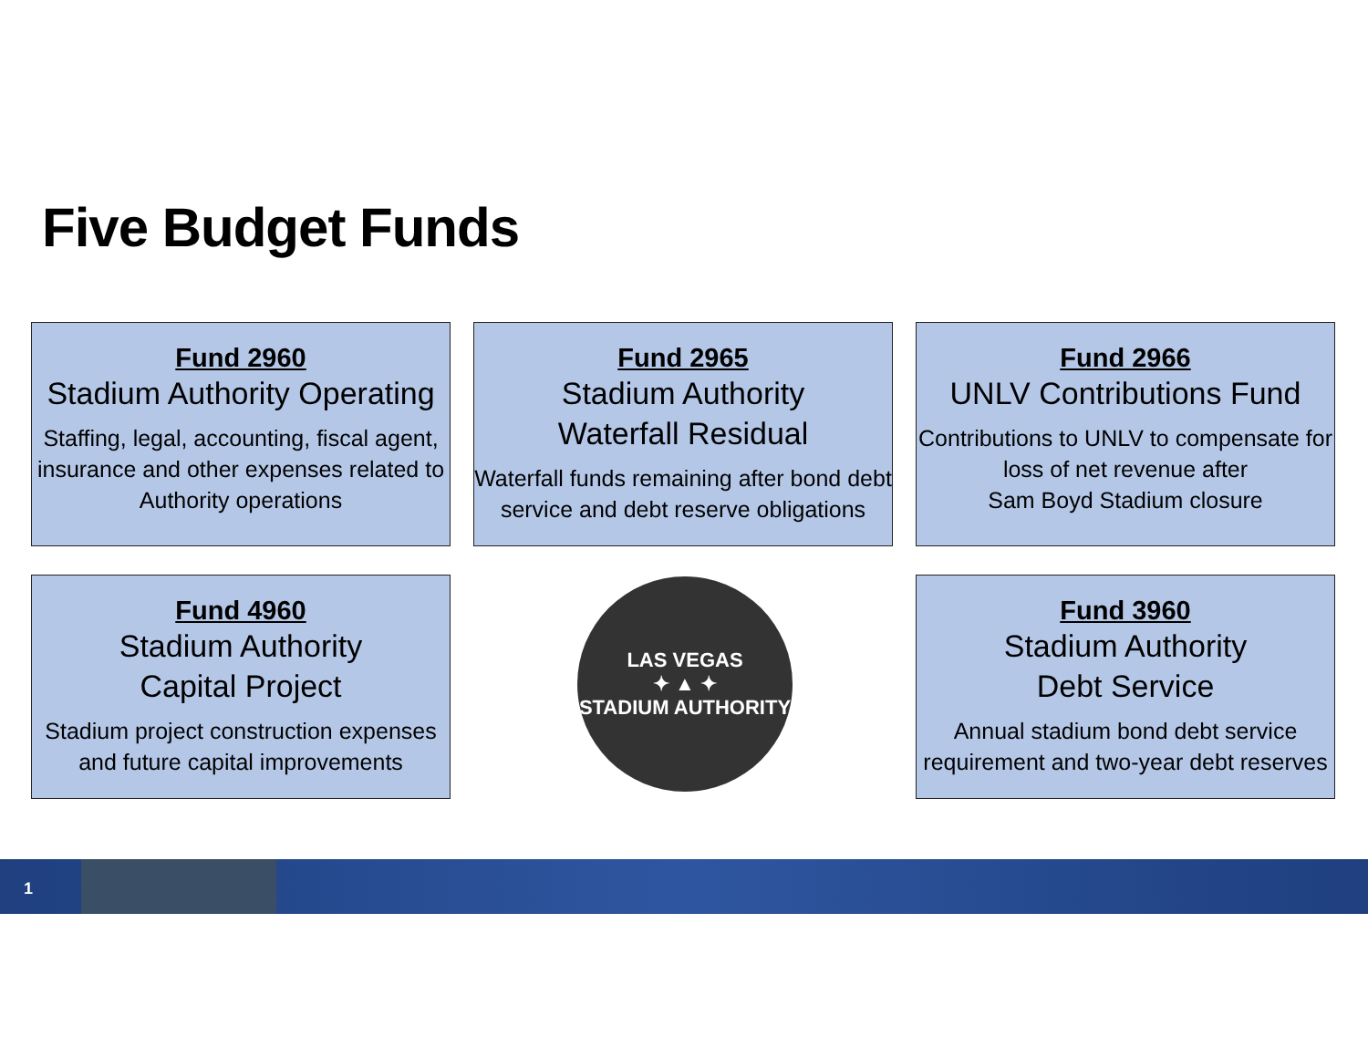Five Budget Funds
Fund 2960
Stadium Authority Operating
Staffing, legal, accounting, fiscal agent, insurance and other expenses related to Authority operations
Fund 2965
Stadium Authority
Waterfall Residual
Waterfall funds remaining after bond debt service and debt reserve obligations
Fund 2966
UNLV Contributions Fund
Contributions to UNLV to compensate for loss of net revenue after
Sam Boyd Stadium closure
Fund 4960
Stadium Authority
Capital Project
Stadium project construction expenses and future capital improvements
LAS VEGAS
✦ ▲ ✦
STADIUM AUTHORITY
Fund 3960
Stadium Authority
Debt Service
Annual stadium bond debt service requirement and two-year debt reserves
1